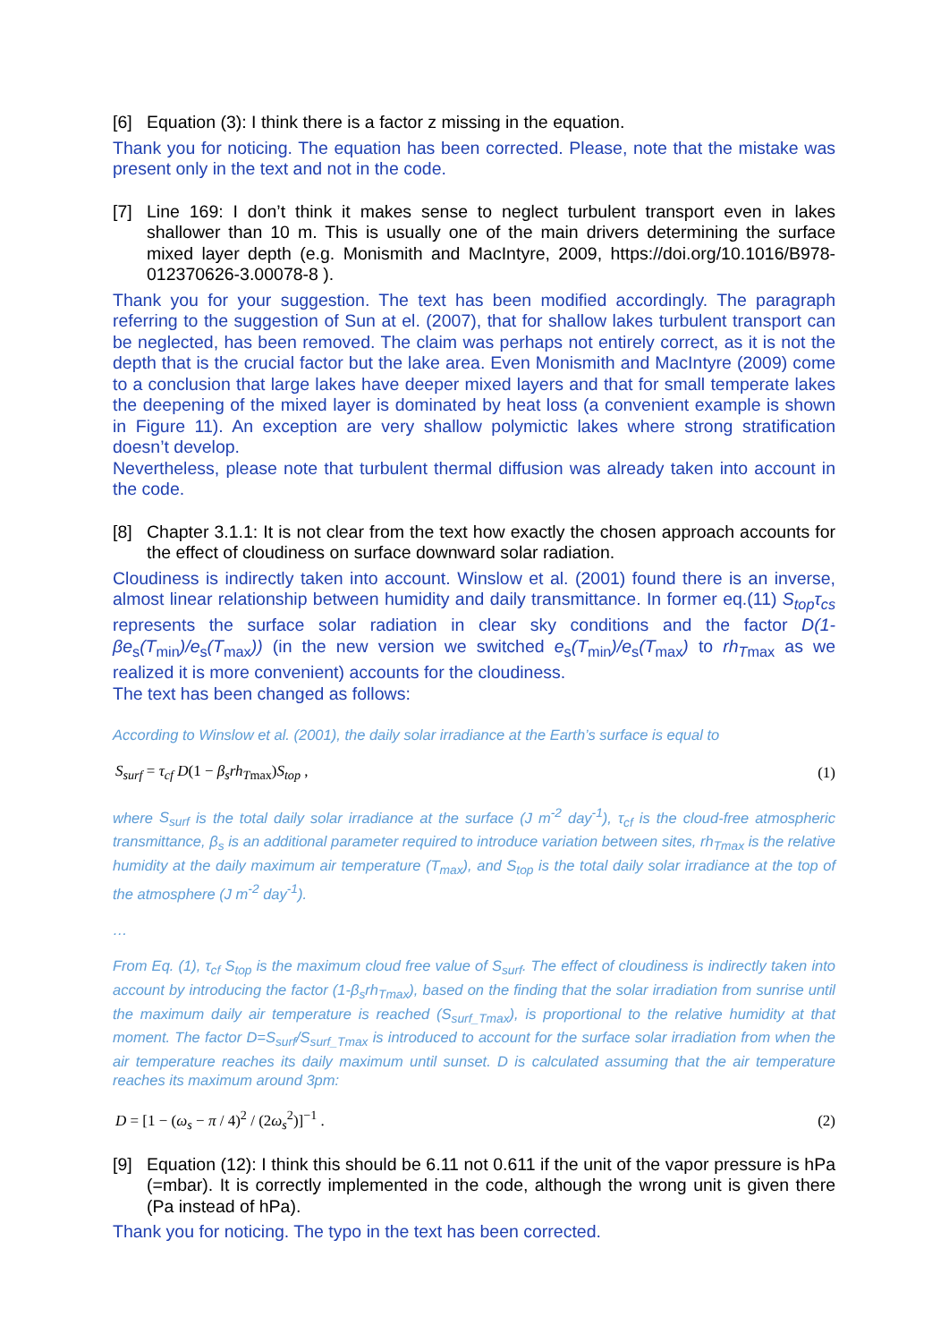[6] Equation (3): I think there is a factor z missing in the equation.
Thank you for noticing. The equation has been corrected. Please, note that the mistake was present only in the text and not in the code.
[7] Line 169: I don’t think it makes sense to neglect turbulent transport even in lakes shallower than 10 m. This is usually one of the main drivers determining the surface mixed layer depth (e.g. Monismith and MacIntyre, 2009, https://doi.org/10.1016/B978-012370626-3.00078-8 ).
Thank you for your suggestion. The text has been modified accordingly. The paragraph referring to the suggestion of Sun at el. (2007), that for shallow lakes turbulent transport can be neglected, has been removed. The claim was perhaps not entirely correct, as it is not the depth that is the crucial factor but the lake area. Even Monismith and MacIntyre (2009) come to a conclusion that large lakes have deeper mixed layers and that for small temperate lakes the deepening of the mixed layer is dominated by heat loss (a convenient example is shown in Figure 11). An exception are very shallow polymictic lakes where strong stratification doesn’t develop.
Nevertheless, please note that turbulent thermal diffusion was already taken into account in the code.
[8] Chapter 3.1.1: It is not clear from the text how exactly the chosen approach accounts for the effect of cloudiness on surface downward solar radiation.
Cloudiness is indirectly taken into account. Winslow et al. (2001) found there is an inverse, almost linear relationship between humidity and daily transmittance. In former eq.(11) S<sub>top</sub>τ<sub>cs</sub> represents the surface solar radiation in clear sky conditions and the factor D(1-βe<sub>s</sub>(T<sub>min</sub>)/e<sub>s</sub>(T<sub>max</sub>)) (in the new version we switched e<sub>s</sub>(T<sub>min</sub>)/e<sub>s</sub>(T<sub>max</sub>) to rh<sub>T</sub><sub>max</sub> as we realized it is more convenient) accounts for the cloudiness.
The text has been changed as follows:
According to Winslow et al. (2001), the daily solar irradiance at the Earth’s surface is equal to
S<sub>surf</sub> = τ<sub>cf</sub> D(1 − β<sub>s</sub>rh<sub>Tmax</sub>)S<sub>top</sub> , (1)
where S<sub>surf</sub> is the total daily solar irradiance at the surface (J m<sup>-2</sup> day<sup>-1</sup>), τ<sub>cf</sub> is the cloud-free atmospheric transmittance, β<sub>s</sub> is an additional parameter required to introduce variation between sites, rh<sub>Tmax</sub> is the relative humidity at the daily maximum air temperature (T<sub>max</sub>), and S<sub>top</sub> is the total daily solar irradiance at the top of the atmosphere (J m<sup>-2</sup> day<sup>-1</sup>).
…
From Eq. (1), τ<sub>cf</sub> S<sub>top</sub> is the maximum cloud free value of S<sub>surf</sub>. The effect of cloudiness is indirectly taken into account by introducing the factor (1-β<sub>s</sub>rh<sub>Tmax</sub>), based on the finding that the solar irradiation from sunrise until the maximum daily air temperature is reached (S<sub>surf_Tmax</sub>), is proportional to the relative humidity at that moment. The factor D=S<sub>surf</sub>/S<sub>surf_Tmax</sub> is introduced to account for the surface solar irradiation from when the air temperature reaches its daily maximum until sunset. D is calculated assuming that the air temperature reaches its maximum around 3pm:
D = [1 − (ω<sub>s</sub> − π / 4)<sup>2</sup> / (2ω<sub>s</sub><sup>2</sup>)]<sup>−1</sup> . (2)
[9] Equation (12): I think this should be 6.11 not 0.611 if the unit of the vapor pressure is hPa (=mbar). It is correctly implemented in the code, although the wrong unit is given there (Pa instead of hPa).
Thank you for noticing. The typo in the text has been corrected.